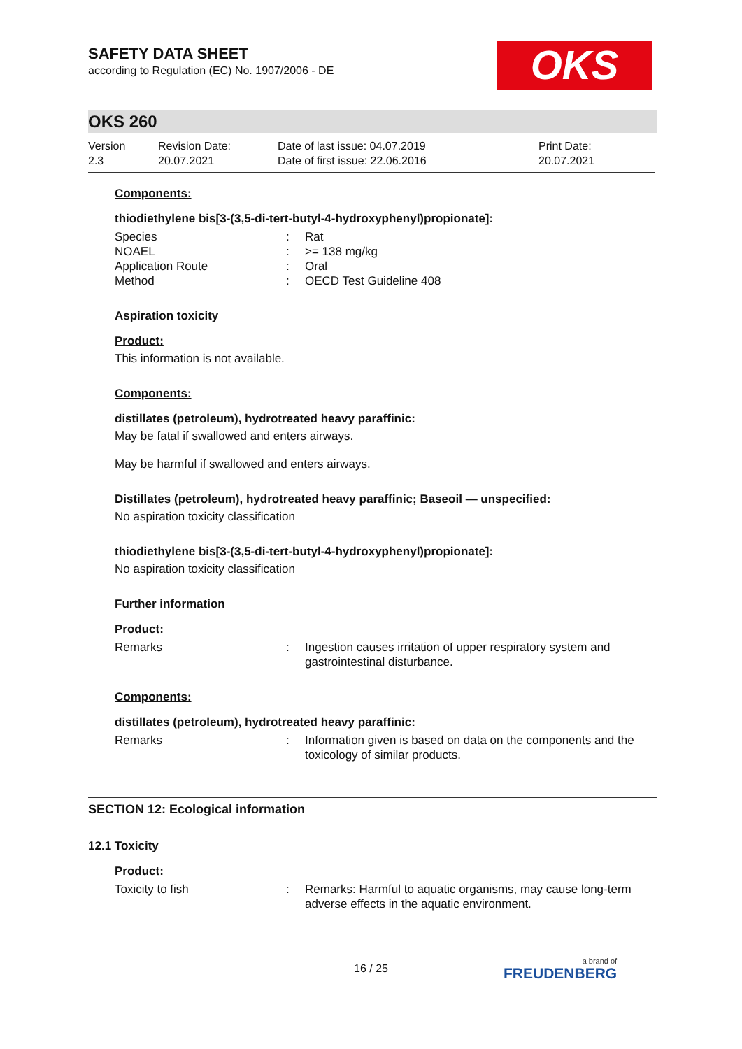OKS
SAFETY DATA SHEET
according to Regulation (EC) No. 1907/2006 - DE
OKS 260
Version
2.3
Revision Date:
20.07.2021
Date of last issue: 04.07.2019
Date of first issue: 22.06.2016
Print Date:
20.07.2021
Components:
thiodiethylene bis[3-(3,5-di-tert-butyl-4-hydroxyphenyl)propionate]:
| Species | : | Rat |
| NOAEL | : | >= 138 mg/kg |
| Application Route | : | Oral |
| Method | : | OECD Test Guideline 408 |
Aspiration toxicity
Product:
This information is not available.
Components:
distillates (petroleum), hydrotreated heavy paraffinic:
May be fatal if swallowed and enters airways.
May be harmful if swallowed and enters airways.
Distillates (petroleum), hydrotreated heavy paraffinic; Baseoil — unspecified:
No aspiration toxicity classification
thiodiethylene bis[3-(3,5-di-tert-butyl-4-hydroxyphenyl)propionate]:
No aspiration toxicity classification
Further information
Product:
| Remarks | : | Ingestion causes irritation of upper respiratory system and gastrointestinal disturbance. |
Components:
distillates (petroleum), hydrotreated heavy paraffinic:
| Remarks | : | Information given is based on data on the components and the toxicology of similar products. |
SECTION 12: Ecological information
12.1 Toxicity
Product:
| Toxicity to fish | : | Remarks: Harmful to aquatic organisms, may cause long-term adverse effects in the aquatic environment. |
16 / 25 a brand of
FREUDENBERG